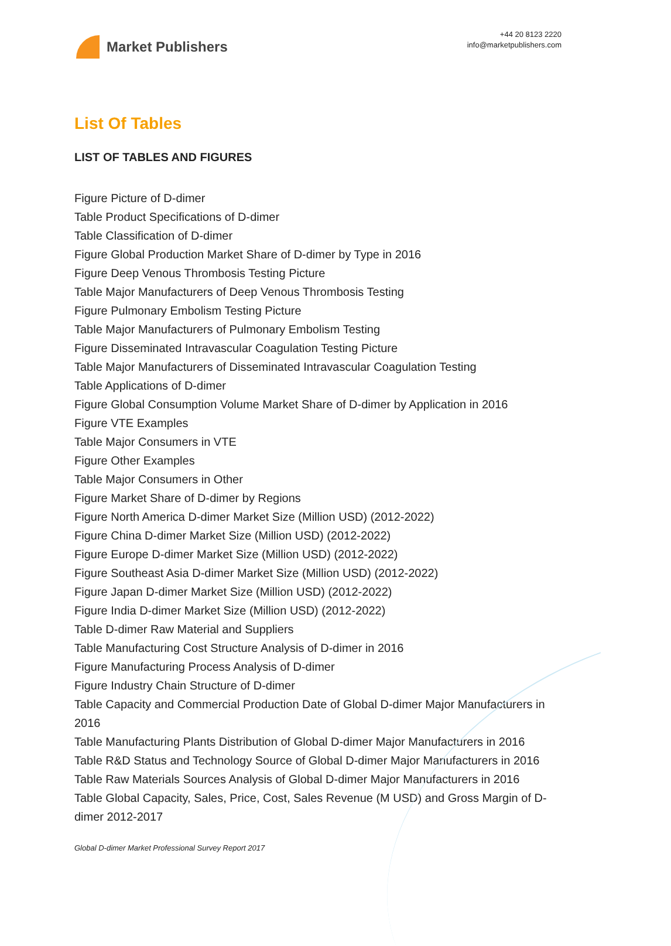Market Publishers
+44 20 8123 2220
info@marketpublishers.com
List Of Tables
LIST OF TABLES AND FIGURES
Figure Picture of D-dimer
Table Product Specifications of D-dimer
Table Classification of D-dimer
Figure Global Production Market Share of D-dimer by Type in 2016
Figure Deep Venous Thrombosis Testing Picture
Table Major Manufacturers of Deep Venous Thrombosis Testing
Figure Pulmonary Embolism Testing Picture
Table Major Manufacturers of Pulmonary Embolism Testing
Figure Disseminated Intravascular Coagulation Testing Picture
Table Major Manufacturers of Disseminated Intravascular Coagulation Testing
Table Applications of D-dimer
Figure Global Consumption Volume Market Share of D-dimer by Application in 2016
Figure VTE Examples
Table Major Consumers in VTE
Figure Other Examples
Table Major Consumers in Other
Figure Market Share of D-dimer by Regions
Figure North America D-dimer Market Size (Million USD) (2012-2022)
Figure China D-dimer Market Size (Million USD) (2012-2022)
Figure Europe D-dimer Market Size (Million USD) (2012-2022)
Figure Southeast Asia D-dimer Market Size (Million USD) (2012-2022)
Figure Japan D-dimer Market Size (Million USD) (2012-2022)
Figure India D-dimer Market Size (Million USD) (2012-2022)
Table D-dimer Raw Material and Suppliers
Table Manufacturing Cost Structure Analysis of D-dimer in 2016
Figure Manufacturing Process Analysis of D-dimer
Figure Industry Chain Structure of D-dimer
Table Capacity and Commercial Production Date of Global D-dimer Major Manufacturers in 2016
Table Manufacturing Plants Distribution of Global D-dimer Major Manufacturers in 2016
Table R&D Status and Technology Source of Global D-dimer Major Manufacturers in 2016
Table Raw Materials Sources Analysis of Global D-dimer Major Manufacturers in 2016
Table Global Capacity, Sales, Price, Cost, Sales Revenue (M USD) and Gross Margin of D-dimer 2012-2017
Global D-dimer Market Professional Survey Report 2017